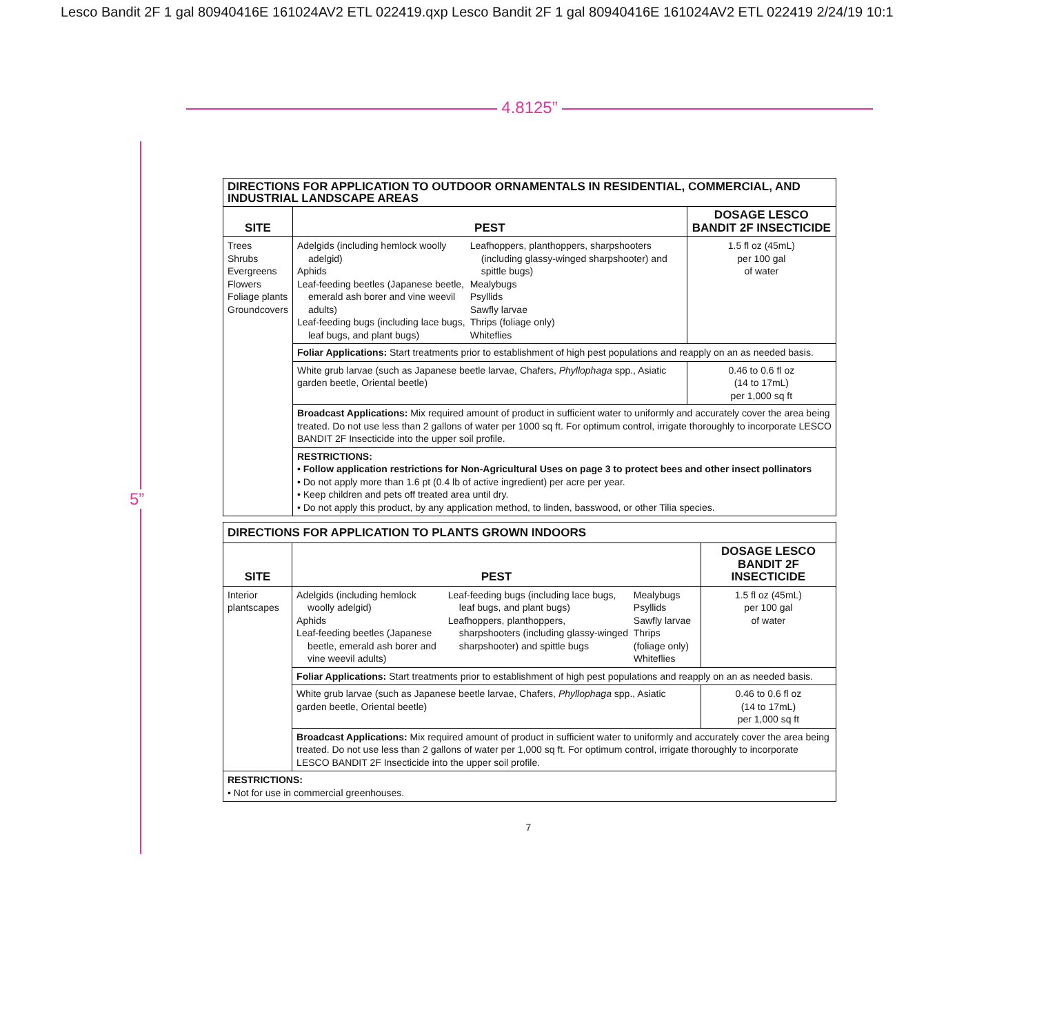Lesco Bandit 2F 1 gal 80940416E 161024AV2 ETL 022419.qxp Lesco Bandit 2F 1 gal 80940416E 161024AV2 ETL 022419 2/24/19 10:1
4.8125”
5”
| DIRECTIONS FOR APPLICATION TO OUTDOOR ORNAMENTALS IN RESIDENTIAL, COMMERCIAL, AND INDUSTRIAL LANDSCAPE AREAS | | |
| SITE | PEST | DOSAGE LESCO BANDIT 2F INSECTICIDE |
| Trees Shrubs Evergreens Flowers Foliage plants Groundcovers | / Adelgids (including hemlock woolly adelgid) Aphids Leaf-feeding beetles (Japanese beetle, emerald ash borer and vine weevil adults) Leaf-feeding bugs (including lace bugs, leaf bugs, and plant bugs) / Leafhoppers, planthoppers, sharpshooters (including glassy-winged sharpshooter) and spittle bugs) Mealybugs Psyllids Sawfly larvae Thrips (foliage only) Whiteflies / | 1.5 fl oz (45mL) per 100 gal of water |
| | Foliar Applications: Start treatments prior to establishment of high pest populations and reapply on an as needed basis. | |
| | White grub larvae (such as Japanese beetle larvae, Chafers, Phyllophaga spp., Asiatic garden beetle, Oriental beetle) | 0.46 to 0.6 fl oz (14 to 17mL) per 1,000 sq ft |
| | Broadcast Applications: Mix required amount of product in sufficient water to uniformly and accurately cover the area being treated. Do not use less than 2 gallons of water per 1000 sq ft. For optimum control, irrigate thoroughly to incorporate LESCO BANDIT 2F Insecticide into the upper soil profile. | |
| | RESTRICTIONS: • Follow application restrictions for Non-Agricultural Uses on page 3 to protect bees and other insect pollinators • Do not apply more than 1.6 pt (0.4 lb of active ingredient) per acre per year. • Keep children and pets off treated area until dry. • Do not apply this product, by any application method, to linden, basswood, or other Tilia species. | |
| DIRECTIONS FOR APPLICATION TO PLANTS GROWN INDOORS | | |
| SITE | PEST | DOSAGE LESCO BANDIT 2F INSECTICIDE |
| Interior plantscapes | / Adelgids (including hemlock woolly adelgid) Aphids Leaf-feeding beetles (Japanese beetle, emerald ash borer and vine weevil adults) / Leaf-feeding bugs (including lace bugs, leaf bugs, and plant bugs) Leafhoppers, planthoppers, sharpshooters (including glassy-winged sharpshooter) and spittle bugs / Mealybugs Psyllids Sawfly larvae Thrips (foliage only) Whiteflies / | 1.5 fl oz (45mL) per 100 gal of water |
| | Foliar Applications: Start treatments prior to establishment of high pest populations and reapply on an as needed basis. | |
| | White grub larvae (such as Japanese beetle larvae, Chafers, Phyllophaga spp., Asiatic garden beetle, Oriental beetle) | 0.46 to 0.6 fl oz (14 to 17mL) per 1,000 sq ft |
| | Broadcast Applications: Mix required amount of product in sufficient water to uniformly and accurately cover the area being treated. Do not use less than 2 gallons of water per 1,000 sq ft. For optimum control, irrigate thoroughly to incorporate LESCO BANDIT 2F Insecticide into the upper soil profile. | |
| RESTRICTIONS: • Not for use in commercial greenhouses. | | |
7